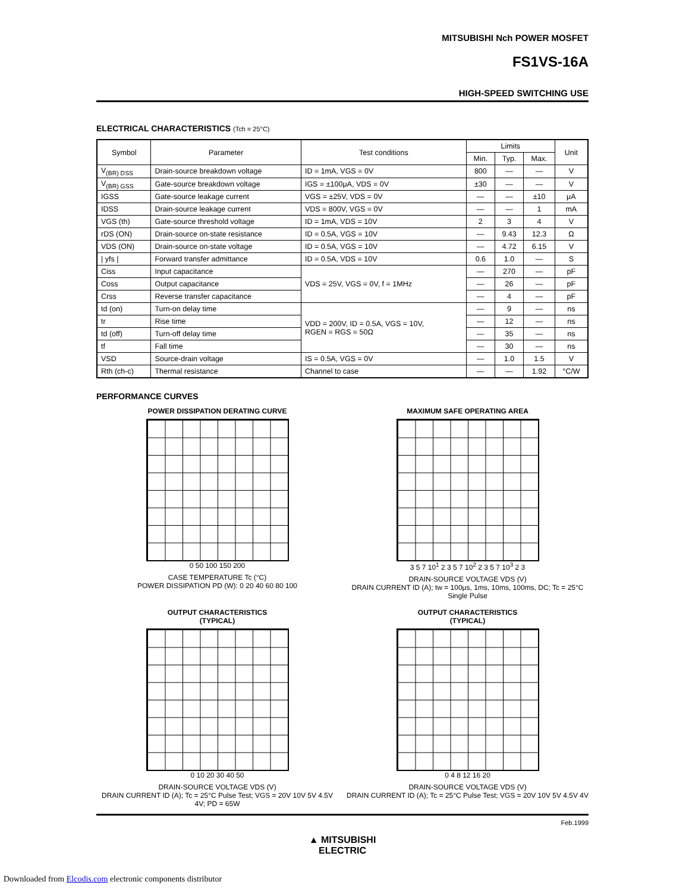MITSUBISHI Nch POWER MOSFET
FS1VS-16A
HIGH-SPEED SWITCHING USE
ELECTRICAL CHARACTERISTICS (Tch = 25°C)
| Symbol | Parameter | Test conditions | Limits | | | Unit |
| --- | --- | --- | --- | --- | --- | --- |
| | | | Min. | Typ. | Max. | |
| V<sub>(BR) DSS</sub> | Drain-source breakdown voltage | ID = 1mA, VGS = 0V | 800 | — | — | V |
| V<sub>(BR) GSS</sub> | Gate-source breakdown voltage | IGS = ±100μA, VDS = 0V | ±30 | — | — | V |
| IGSS | Gate-source leakage current | VGS = ±25V, VDS = 0V | — | — | ±10 | μA |
| IDSS | Drain-source leakage current | VDS = 800V, VGS = 0V | — | — | 1 | mA |
| VGS (th) | Gate-source threshold voltage | ID = 1mA, VDS = 10V | 2 | 3 | 4 | V |
| rDS (ON) | Drain-source on-state resistance | ID = 0.5A, VGS = 10V | — | 9.43 | 12.3 | Ω |
| VDS (ON) | Drain-source on-state voltage | ID = 0.5A, VGS = 10V | — | 4.72 | 6.15 | V |
| / yfs / | Forward transfer admittance | ID = 0.5A, VDS = 10V | 0.6 | 1.0 | — | S |
| Ciss | Input capacitance | VDS = 25V, VGS = 0V, f = 1MHz | — | 270 | — | pF |
| Coss | Output capacitance | | — | 26 | — | pF |
| Crss | Reverse transfer capacitance | | — | 4 | — | pF |
| td (on) | Turn-on delay time | VDD = 200V, ID = 0.5A, VGS = 10V, RGEN = RGS = 50Ω | — | 9 | — | ns |
| tr | Rise time | | — | 12 | — | ns |
| td (off) | Turn-off delay time | | — | 35 | — | ns |
| tf | Fall time | | — | 30 | — | ns |
| VSD | Source-drain voltage | IS = 0.5A, VGS = 0V | — | 1.0 | 1.5 | V |
| Rth (ch-c) | Thermal resistance | Channel to case | — | — | 1.92 | °C/W |
PERFORMANCE CURVES
POWER DISSIPATION DERATING CURVE
0 50 100 150 200
CASE TEMPERATURE Tc (°C)
POWER DISSIPATION PD (W): 0 20 40 60 80 100
MAXIMUM SAFE OPERATING AREA
3 5 7 10<sup>1</sup> 2 3 5 7 10<sup>2</sup> 2 3 5 7 10<sup>3</sup> 2 3
DRAIN-SOURCE VOLTAGE VDS (V)
DRAIN CURRENT ID (A); tw = 100μs, 1ms, 10ms, 100ms, DC; Tc = 25°C Single Pulse
OUTPUT CHARACTERISTICS
(TYPICAL)
0 10 20 30 40 50
DRAIN-SOURCE VOLTAGE VDS (V)
DRAIN CURRENT ID (A); Tc = 25°C Pulse Test; VGS = 20V 10V 5V 4.5V 4V; PD = 65W
OUTPUT CHARACTERISTICS
(TYPICAL)
0 4 8 12 16 20
DRAIN-SOURCE VOLTAGE VDS (V)
DRAIN CURRENT ID (A); Tc = 25°C Pulse Test; VGS = 20V 10V 5V 4.5V 4V
Feb.1999
▲ MITSUBISHI
ELECTRIC
Downloaded from Elcodis.com electronic components distributor